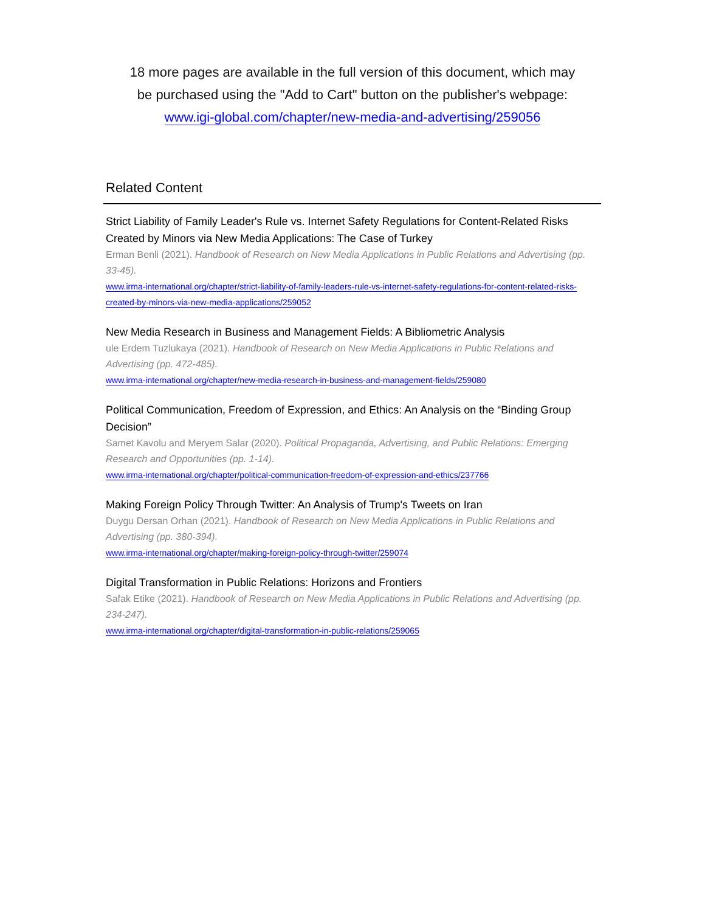18 more pages are available in the full version of this document, which may
be purchased using the "Add to Cart" button on the publisher's webpage:
www.igi-global.com/chapter/new-media-and-advertising/259056
Related Content
Strict Liability of Family Leader's Rule vs. Internet Safety Regulations for Content-Related Risks Created by Minors via New Media Applications: The Case of Turkey
Erman Benli (2021). Handbook of Research on New Media Applications in Public Relations and Advertising (pp. 33-45).
www.irma-international.org/chapter/strict-liability-of-family-leaders-rule-vs-internet-safety-regulations-for-content-related-risks-created-by-minors-via-new-media-applications/259052
New Media Research in Business and Management Fields: A Bibliometric Analysis
ule Erdem Tuzlukaya (2021). Handbook of Research on New Media Applications in Public Relations and Advertising (pp. 472-485).
www.irma-international.org/chapter/new-media-research-in-business-and-management-fields/259080
Political Communication, Freedom of Expression, and Ethics: An Analysis on the “Binding Group Decision”
Samet Kavolu and Meryem Salar (2020). Political Propaganda, Advertising, and Public Relations: Emerging Research and Opportunities (pp. 1-14).
www.irma-international.org/chapter/political-communication-freedom-of-expression-and-ethics/237766
Making Foreign Policy Through Twitter: An Analysis of Trump's Tweets on Iran
Duygu Dersan Orhan (2021). Handbook of Research on New Media Applications in Public Relations and Advertising (pp. 380-394).
www.irma-international.org/chapter/making-foreign-policy-through-twitter/259074
Digital Transformation in Public Relations: Horizons and Frontiers
Safak Etike (2021). Handbook of Research on New Media Applications in Public Relations and Advertising (pp. 234-247).
www.irma-international.org/chapter/digital-transformation-in-public-relations/259065